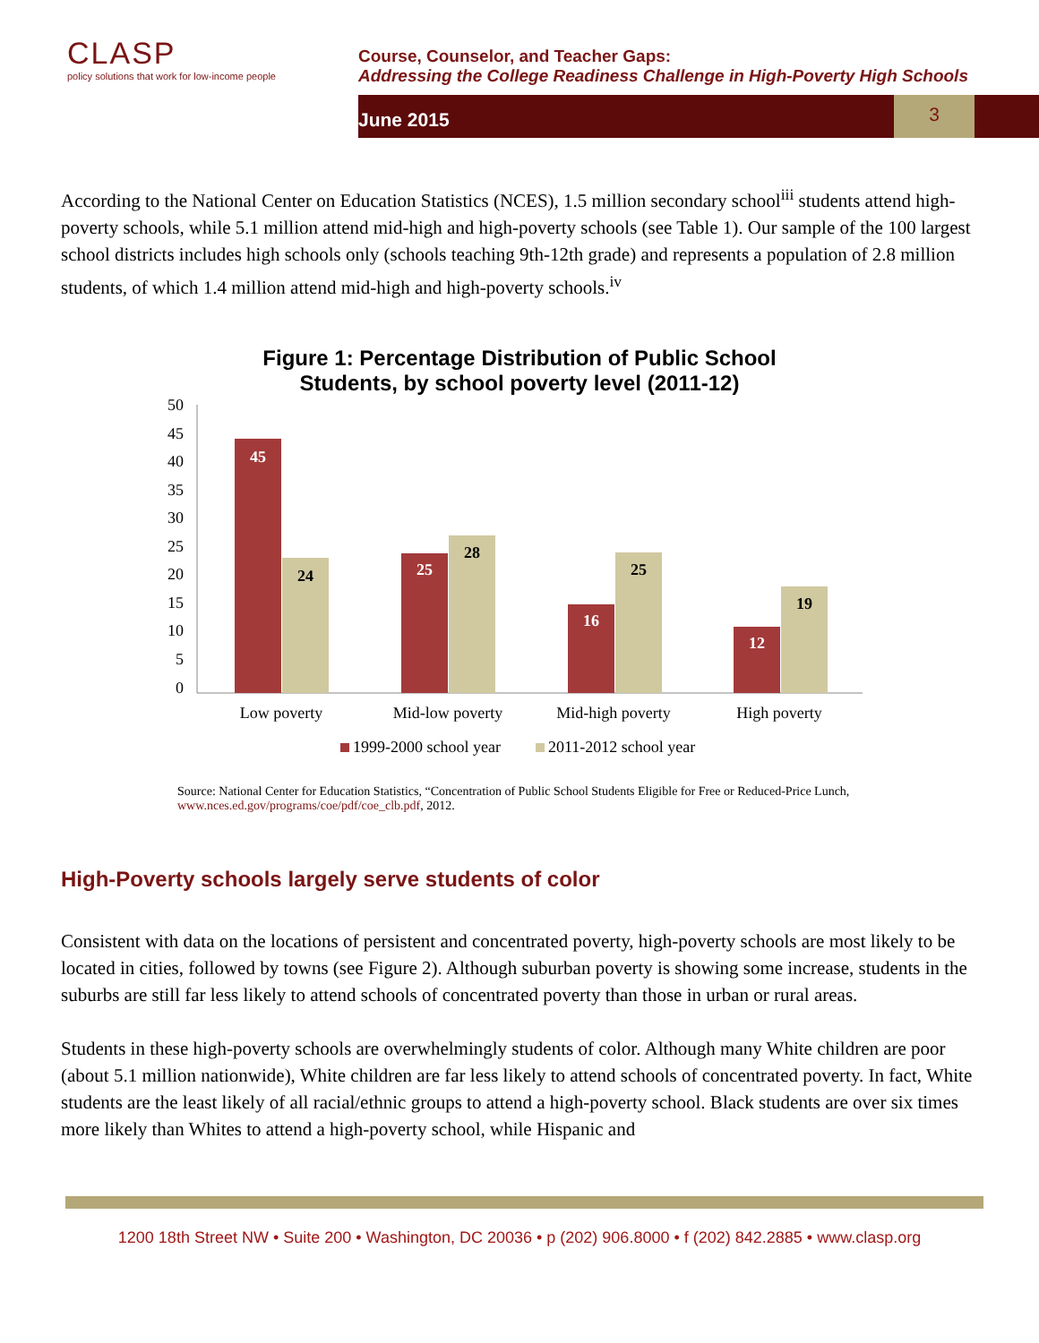CLASP
policy solutions that work for low-income people
Course, Counselor, and Teacher Gaps:
Addressing the College Readiness Challenge in High-Poverty High Schools
June 2015
3
According to the National Center on Education Statistics (NCES), 1.5 million secondary school<sup>iii</sup> students attend high-poverty schools, while 5.1 million attend mid-high and high-poverty schools (see Table 1). Our sample of the 100 largest school districts includes high schools only (schools teaching 9th-12th grade) and represents a population of 2.8 million students, of which 1.4 million attend mid-high and high-poverty schools.<sup>iv</sup>
Figure 1: Percentage Distribution of Public School
Students, by school poverty level (2011-12)
50
45
40
35
30
25
20
15
10
5
0
45
24
25
28
16
25
12
19
Low poverty
Mid-low poverty
Mid-high poverty
High poverty
1999-2000 school year
2011-2012 school year
Source: National Center for Education Statistics, “Concentration of Public School Students Eligible for Free or Reduced-Price Lunch, www.nces.ed.gov/programs/coe/pdf/coe_clb.pdf, 2012.
High-Poverty schools largely serve students of color
Consistent with data on the locations of persistent and concentrated poverty, high-poverty schools are most likely to be located in cities, followed by towns (see Figure 2). Although suburban poverty is showing some increase, students in the suburbs are still far less likely to attend schools of concentrated poverty than those in urban or rural areas.
Students in these high-poverty schools are overwhelmingly students of color. Although many White children are poor (about 5.1 million nationwide), White children are far less likely to attend schools of concentrated poverty. In fact, White students are the least likely of all racial/ethnic groups to attend a high-poverty school. Black students are over six times more likely than Whites to attend a high-poverty school, while Hispanic and
1200 18th Street NW • Suite 200 • Washington, DC 20036 • p (202) 906.8000 • f (202) 842.2885 • www.clasp.org